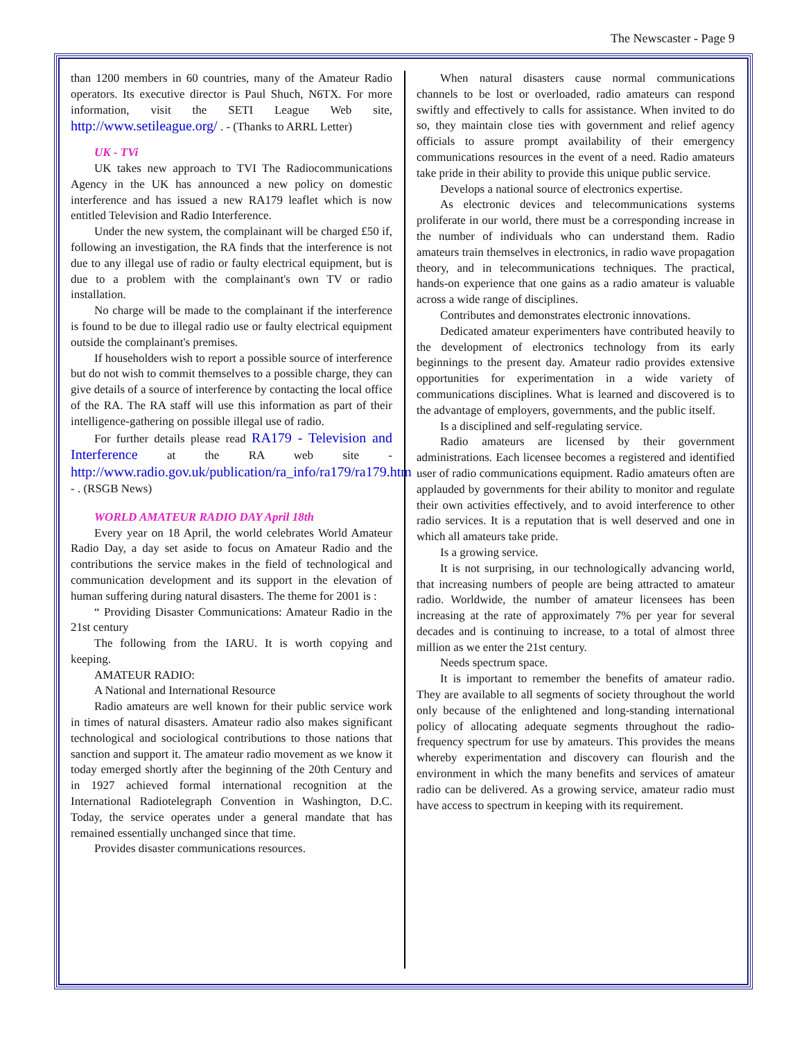The Newscaster - Page 9
than 1200 members in 60 countries, many of the Amateur Radio operators. Its executive director is Paul Shuch, N6TX. For more information, visit the SETI League Web site, http://www.setileague.org/ . - (Thanks to ARRL Letter)
UK - TVi
UK takes new approach to TVI The Radiocommunications Agency in the UK has announced a new policy on domestic interference and has issued a new RA179 leaflet which is now entitled Television and Radio Interference.
Under the new system, the complainant will be charged £50 if, following an investigation, the RA finds that the interference is not due to any illegal use of radio or faulty electrical equipment, but is due to a problem with the complainant's own TV or radio installation.
No charge will be made to the complainant if the interference is found to be due to illegal radio use or faulty electrical equipment outside the complainant's premises.
If householders wish to report a possible source of interference but do not wish to commit themselves to a possible charge, they can give details of a source of interference by contacting the local office of the RA. The RA staff will use this information as part of their intelligence-gathering on possible illegal use of radio.
For further details please read RA179 - Television and Interference at the RA web site - http://www.radio.gov.uk/publication/ra_info/ra179/ra179.htm - . (RSGB News)
WORLD AMATEUR RADIO DAY April 18th
Every year on 18 April, the world celebrates World Amateur Radio Day, a day set aside to focus on Amateur Radio and the contributions the service makes in the field of technological and communication development and its support in the elevation of human suffering during natural disasters. The theme for 2001 is :
“ Providing Disaster Communications: Amateur Radio in the 21st century
The following from the IARU. It is worth copying and keeping.
AMATEUR RADIO:
A National and International Resource
Radio amateurs are well known for their public service work in times of natural disasters. Amateur radio also makes significant technological and sociological contributions to those nations that sanction and support it. The amateur radio movement as we know it today emerged shortly after the beginning of the 20th Century and in 1927 achieved formal international recognition at the International Radiotelegraph Convention in Washington, D.C. Today, the service operates under a general mandate that has remained essentially unchanged since that time.
Provides disaster communications resources.
When natural disasters cause normal communications channels to be lost or overloaded, radio amateurs can respond swiftly and effectively to calls for assistance. When invited to do so, they maintain close ties with government and relief agency officials to assure prompt availability of their emergency communications resources in the event of a need. Radio amateurs take pride in their ability to provide this unique public service.
Develops a national source of electronics expertise.
As electronic devices and telecommunications systems proliferate in our world, there must be a corresponding increase in the number of individuals who can understand them. Radio amateurs train themselves in electronics, in radio wave propagation theory, and in telecommunications techniques. The practical, hands-on experience that one gains as a radio amateur is valuable across a wide range of disciplines.
Contributes and demonstrates electronic innovations.
Dedicated amateur experimenters have contributed heavily to the development of electronics technology from its early beginnings to the present day. Amateur radio provides extensive opportunities for experimentation in a wide variety of communications disciplines. What is learned and discovered is to the advantage of employers, governments, and the public itself.
Is a disciplined and self-regulating service.
Radio amateurs are licensed by their government administrations. Each licensee becomes a registered and identified user of radio communications equipment. Radio amateurs often are applauded by governments for their ability to monitor and regulate their own activities effectively, and to avoid interference to other radio services. It is a reputation that is well deserved and one in which all amateurs take pride.
Is a growing service.
It is not surprising, in our technologically advancing world, that increasing numbers of people are being attracted to amateur radio. Worldwide, the number of amateur licensees has been increasing at the rate of approximately 7% per year for several decades and is continuing to increase, to a total of almost three million as we enter the 21st century.
Needs spectrum space.
It is important to remember the benefits of amateur radio. They are available to all segments of society throughout the world only because of the enlightened and long-standing international policy of allocating adequate segments throughout the radio-frequency spectrum for use by amateurs. This provides the means whereby experimentation and discovery can flourish and the environment in which the many benefits and services of amateur radio can be delivered. As a growing service, amateur radio must have access to spectrum in keeping with its requirement.